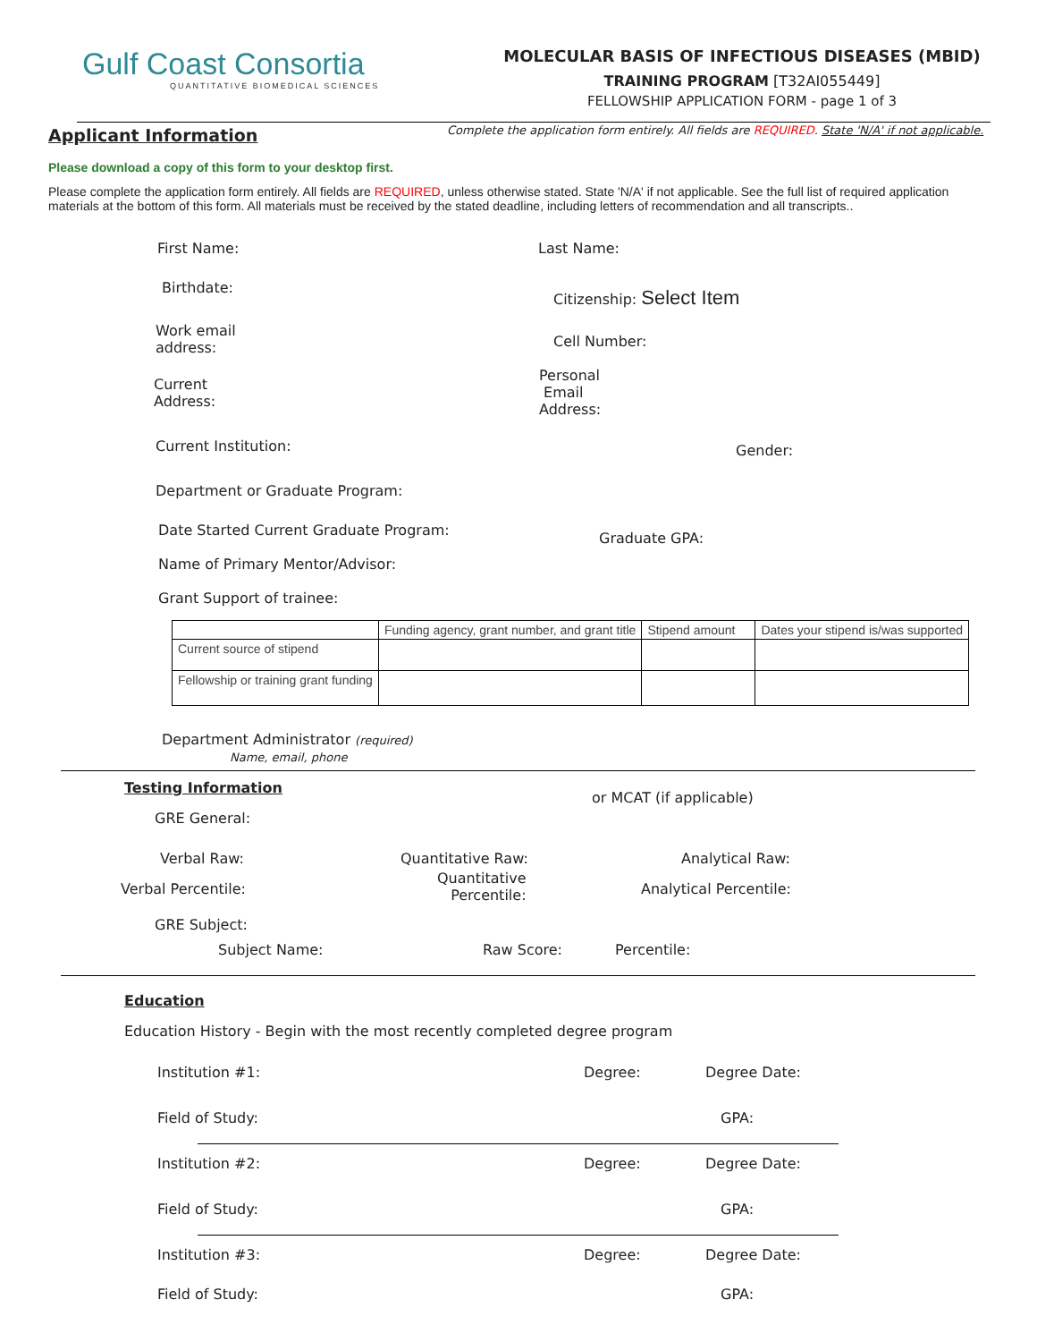Gulf Coast Consortia
QUANTITATIVE BIOMEDICAL SCIENCES
MOLECULAR BASIS OF INFECTIOUS DISEASES (MBID)
TRAINING PROGRAM [T32AI055449]
FELLOWSHIP APPLICATION FORM - page 1 of 3
Applicant Information Complete the application form entirely. All fields are REQUIRED. State 'N/A' if not applicable.
Please download a copy of this form to your desktop first.
Please complete the application form entirely. All fields are REQUIRED, unless otherwise stated. State 'N/A' if not applicable. See the full list of required application materials at the bottom of this form. All materials must be received by the stated deadline, including letters of recommendation and all transcripts..
First Name: Last Name:
Birthdate: Citizenship: Select Item
Work email
address:
Cell Number:
Current
Address:
Personal
Email
Address:
Current Institution: Gender:
Department or Graduate Program:
Date Started Current Graduate Program: Graduate GPA:
Name of Primary Mentor/Advisor:
Grant Support of trainee:
| | Funding agency, grant number, and grant title | Stipend amount | Dates your stipend is/was supported |
| Current source of stipend | | | |
| Fellowship or training grant funding | | | |
Department Administrator (required)
Name, email, phone
Testing Information
or MCAT (if applicable)
GRE General:
Verbal Raw: Quantitative Raw: Analytical Raw:
Verbal Percentile:
Quantitative
Percentile:
Analytical Percentile:
GRE Subject:
Subject Name: Raw Score: Percentile:
Education
Education History - Begin with the most recently completed degree program
Institution #1: Degree: Degree Date:
Field of Study: GPA:
Institution #2: Degree: Degree Date:
Field of Study: GPA:
Institution #3: Degree: Degree Date:
Field of Study: GPA: